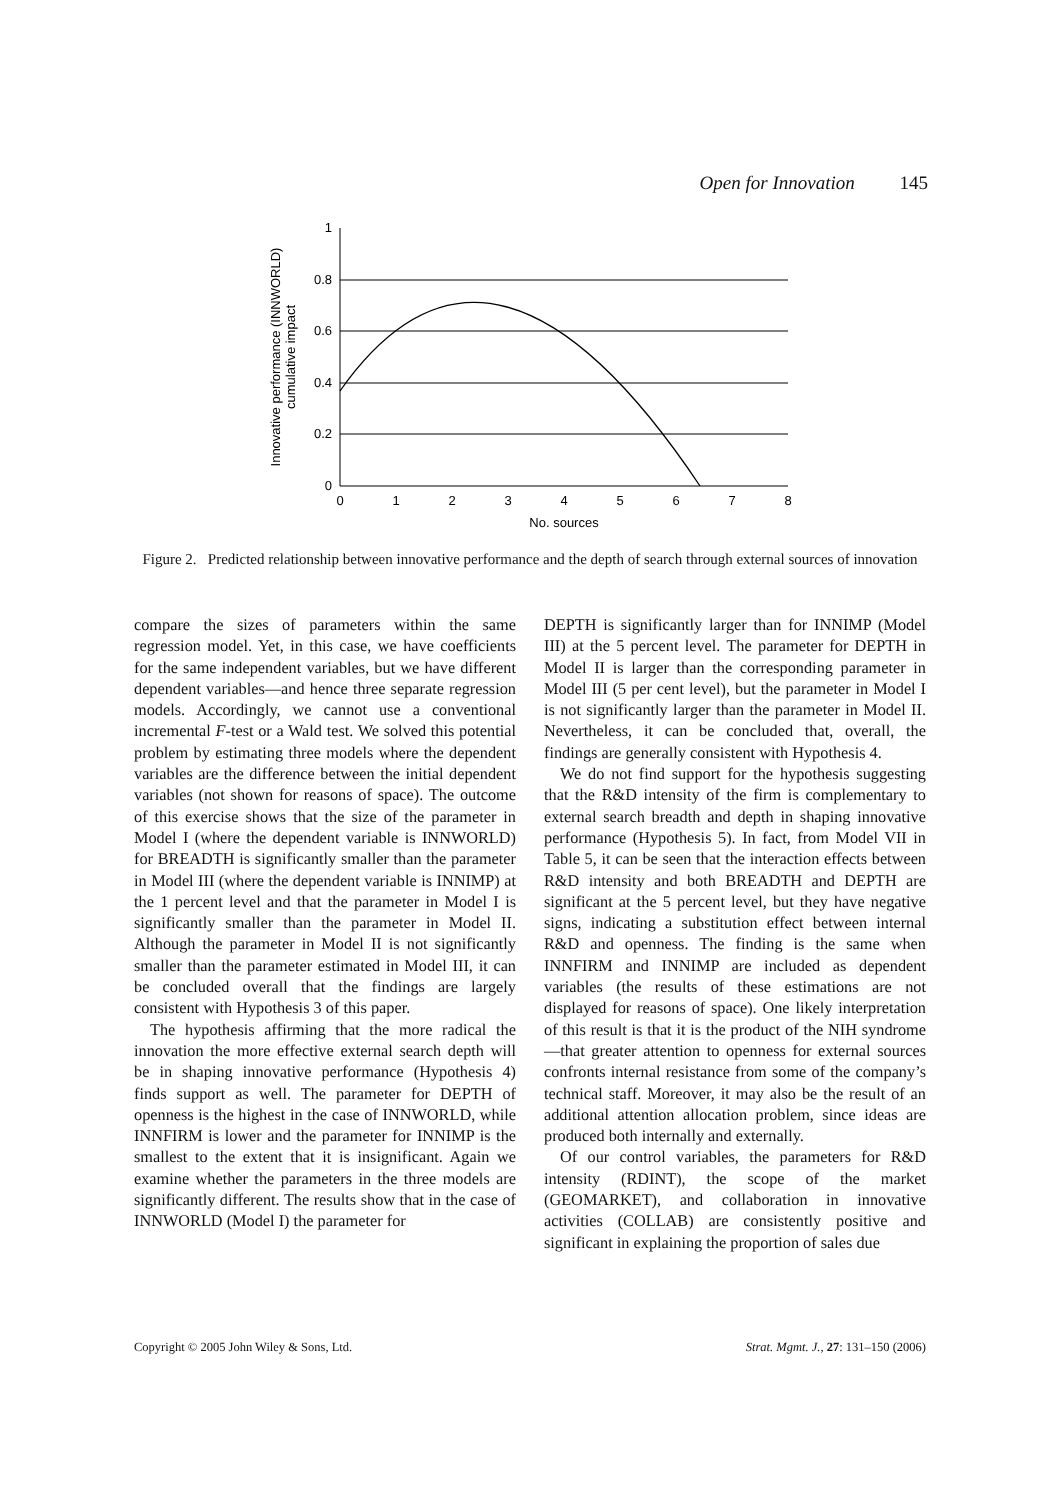Open for Innovation 145
1
0.8
0.6
0.4
0.2
0
0
1
2
3
4
5
6
7
8
No. sources
Innovative performance (INNWORLD)
cumulative impact
Figure 2. Predicted relationship between innovative performance and the depth of search through external sources of innovation
compare the sizes of parameters within the same regression model. Yet, in this case, we have coefficients for the same independent variables, but we have different dependent variables—and hence three separate regression models. Accordingly, we cannot use a conventional incremental F-test or a Wald test. We solved this potential problem by estimating three models where the dependent variables are the difference between the initial dependent variables (not shown for reasons of space). The outcome of this exercise shows that the size of the parameter in Model I (where the dependent variable is INNWORLD) for BREADTH is significantly smaller than the parameter in Model III (where the dependent variable is INNIMP) at the 1 percent level and that the parameter in Model I is significantly smaller than the parameter in Model II. Although the parameter in Model II is not significantly smaller than the parameter estimated in Model III, it can be concluded overall that the findings are largely consistent with Hypothesis 3 of this paper.
The hypothesis affirming that the more radical the innovation the more effective external search depth will be in shaping innovative performance (Hypothesis 4) finds support as well. The parameter for DEPTH of openness is the highest in the case of INNWORLD, while INNFIRM is lower and the parameter for INNIMP is the smallest to the extent that it is insignificant. Again we examine whether the parameters in the three models are significantly different. The results show that in the case of INNWORLD (Model I) the parameter for
DEPTH is significantly larger than for INNIMP (Model III) at the 5 percent level. The parameter for DEPTH in Model II is larger than the corresponding parameter in Model III (5 per cent level), but the parameter in Model I is not significantly larger than the parameter in Model II. Nevertheless, it can be concluded that, overall, the findings are generally consistent with Hypothesis 4.
We do not find support for the hypothesis suggesting that the R&D intensity of the firm is complementary to external search breadth and depth in shaping innovative performance (Hypothesis 5). In fact, from Model VII in Table 5, it can be seen that the interaction effects between R&D intensity and both BREADTH and DEPTH are significant at the 5 percent level, but they have negative signs, indicating a substitution effect between internal R&D and openness. The finding is the same when INNFIRM and INNIMP are included as dependent variables (the results of these estimations are not displayed for reasons of space). One likely interpretation of this result is that it is the product of the NIH syndrome—that greater attention to openness for external sources confronts internal resistance from some of the company’s technical staff. Moreover, it may also be the result of an additional attention allocation problem, since ideas are produced both internally and externally.
Of our control variables, the parameters for R&D intensity (RDINT), the scope of the market (GEOMARKET), and collaboration in innovative activities (COLLAB) are consistently positive and significant in explaining the proportion of sales due
Copyright © 2005 John Wiley & Sons, Ltd. Strat. Mgmt. J., 27: 131–150 (2006)